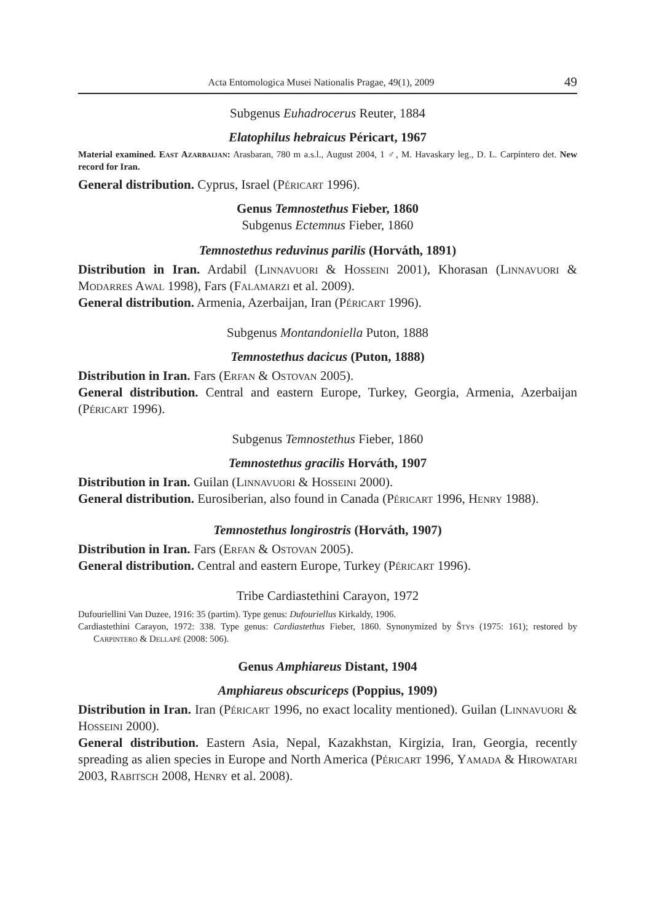Acta Entomologica Musei Nationalis Pragae, 49(1), 2009 49
Subgenus Euhadrocerus Reuter, 1884
Elatophilus hebraicus Péricart, 1967
Material examined. East Azarbaijan: Arasbaran, 780 m a.s.l., August 2004, 1 ♂, M. Havaskary leg., D. L. Carpintero det. New record for Iran.
General distribution. Cyprus, Israel (Péricart 1996).
Genus Temnostethus Fieber, 1860
Subgenus Ectemnus Fieber, 1860
Temnostethus reduvinus parilis (Horváth, 1891)
Distribution in Iran. Ardabil (Linnavuori & Hosseini 2001), Khorasan (Linnavuori & Modarres Awal 1998), Fars (Falamarzi et al. 2009).
General distribution. Armenia, Azerbaijan, Iran (Péricart 1996).
Subgenus Montandoniella Puton, 1888
Temnostethus dacicus (Puton, 1888)
Distribution in Iran. Fars (Erfan & Ostovan 2005).
General distribution. Central and eastern Europe, Turkey, Georgia, Armenia, Azerbaijan (Péricart 1996).
Subgenus Temnostethus Fieber, 1860
Temnostethus gracilis Horváth, 1907
Distribution in Iran. Guilan (Linnavuori & Hosseini 2000).
General distribution. Eurosiberian, also found in Canada (Péricart 1996, Henry 1988).
Temnostethus longirostris (Horváth, 1907)
Distribution in Iran. Fars (Erfan & Ostovan 2005).
General distribution. Central and eastern Europe, Turkey (Péricart 1996).
Tribe Cardiastethini Carayon, 1972
Dufouriellini Van Duzee, 1916: 35 (partim). Type genus: Dufouriellus Kirkaldy, 1906.
Cardiastethini Carayon, 1972: 338. Type genus: Cardiastethus Fieber, 1860. Synonymized by Štys (1975: 161); restored by Carpintero & Dellapé (2008: 506).
Genus Amphiareus Distant, 1904
Amphiareus obscuriceps (Poppius, 1909)
Distribution in Iran. Iran (Péricart 1996, no exact locality mentioned). Guilan (Linnavuori & Hosseini 2000).
General distribution. Eastern Asia, Nepal, Kazakhstan, Kirgizia, Iran, Georgia, recently spreading as alien species in Europe and North America (Péricart 1996, Yamada & Hirowatari 2003, Rabitsch 2008, Henry et al. 2008).